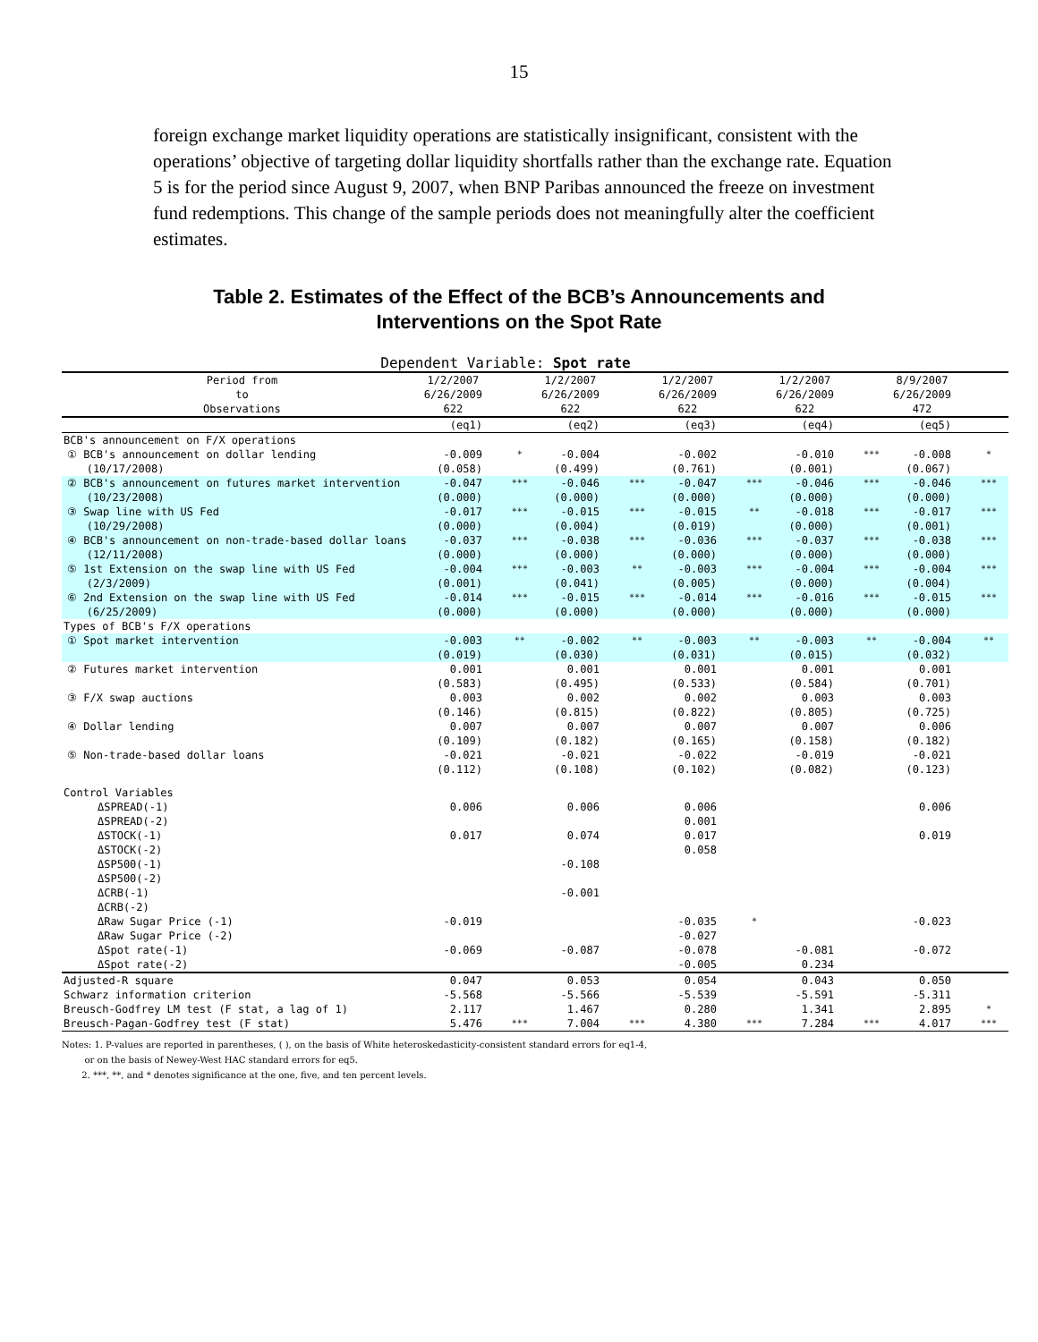15
foreign exchange market liquidity operations are statistically insignificant, consistent with the operations’ objective of targeting dollar liquidity shortfalls rather than the exchange rate. Equation 5 is for the period since August 9, 2007, when BNP Paribas announced the freeze on investment fund redemptions. This change of the sample periods does not meaningfully alter the coefficient estimates.
Table 2. Estimates of the Effect of the BCB’s Announcements and
Interventions on the Spot Rate
Dependent Variable: Spot rate
| Period from to Observations | 1/2/2007 6/26/2009 622 | | 1/2/2007 6/26/2009 622 | | 1/2/2007 6/26/2009 622 | | 1/2/2007 6/26/2009 622 | | 8/9/2007 6/26/2009 472 | |
| --- | --- | --- | --- | --- | --- | --- | --- | --- | --- | --- |
| | (eq1) | | (eq2) | | (eq3) | | (eq4) | | (eq5) | |
| BCB's announcement on F/X operations | | | | | | | | | | |
| ① BCB's announcement on dollar lending (10/17/2008) | -0.009 (0.058) | * | -0.004 (0.499) | | -0.002 (0.761) | | -0.010 (0.001) | *** | -0.008 (0.067) | * |
| ② BCB's announcement on futures market intervention (10/23/2008) | -0.047 (0.000) | *** | -0.046 (0.000) | *** | -0.047 (0.000) | *** | -0.046 (0.000) | *** | -0.046 (0.000) | *** |
| ③ Swap line with US Fed (10/29/2008) | -0.017 (0.000) | *** | -0.015 (0.004) | *** | -0.015 (0.019) | ** | -0.018 (0.000) | *** | -0.017 (0.001) | *** |
| ④ BCB's announcement on non-trade-based dollar loans (12/11/2008) | -0.037 (0.000) | *** | -0.038 (0.000) | *** | -0.036 (0.000) | *** | -0.037 (0.000) | *** | -0.038 (0.000) | *** |
| ⑤ 1st Extension on the swap line with US Fed (2/3/2009) | -0.004 (0.001) | *** | -0.003 (0.041) | ** | -0.003 (0.005) | *** | -0.004 (0.000) | *** | -0.004 (0.004) | *** |
| ⑥ 2nd Extension on the swap line with US Fed (6/25/2009) | -0.014 (0.000) | *** | -0.015 (0.000) | *** | -0.014 (0.000) | *** | -0.016 (0.000) | *** | -0.015 (0.000) | *** |
| Types of BCB's F/X operations | | | | | | | | | | |
| ① Spot market intervention | -0.003 (0.019) | ** | -0.002 (0.030) | ** | -0.003 (0.031) | ** | -0.003 (0.015) | ** | -0.004 (0.032) | ** |
| ② Futures market intervention | 0.001 (0.583) | | 0.001 (0.495) | | 0.001 (0.533) | | 0.001 (0.584) | | 0.001 (0.701) | |
| ③ F/X swap auctions | 0.003 (0.146) | | 0.002 (0.815) | | 0.002 (0.822) | | 0.003 (0.805) | | 0.003 (0.725) | |
| ④ Dollar lending | 0.007 (0.109) | | 0.007 (0.182) | | 0.007 (0.165) | | 0.007 (0.158) | | 0.006 (0.182) | |
| ⑤ Non-trade-based dollar loans | -0.021 (0.112) | | -0.021 (0.108) | | -0.022 (0.102) | | -0.019 (0.082) | | -0.021 (0.123) | |
| Control Variables | | | | | | | | | | |
| ΔSPREAD(-1) | 0.006 | | 0.006 | | 0.006 | | | | 0.006 | |
| ΔSPREAD(-2) | | | | | 0.001 | | | | | |
| ΔSTOCK(-1) | 0.017 | | 0.074 | | 0.017 | | | | 0.019 | |
| ΔSTOCK(-2) | | | | | 0.058 | | | | | |
| ΔSP500(-1) | | | -0.108 | | | | | | | |
| ΔSP500(-2) | | | | | | | | | | |
| ΔCRB(-1) | | | -0.001 | | | | | | | |
| ΔCRB(-2) | | | | | | | | | | |
| ΔRaw Sugar Price (-1) | -0.019 | | | | -0.035 | * | | | -0.023 | |
| ΔRaw Sugar Price (-2) | | | | | -0.027 | | | | | |
| ΔSpot rate(-1) | -0.069 | | -0.087 | | -0.078 | | -0.081 | | -0.072 | |
| ΔSpot rate(-2) | | | | | -0.005 | | 0.234 | | | |
| Adjusted-R square | 0.047 | | 0.053 | | 0.054 | | 0.043 | | 0.050 | |
| Schwarz information criterion | -5.568 | | -5.566 | | -5.539 | | -5.591 | | -5.311 | |
| Breusch-Godfrey LM test (F stat, a lag of 1) | 2.117 | | 1.467 | | 0.280 | | 1.341 | | 2.895 | * |
| Breusch-Pagan-Godfrey test (F stat) | 5.476 | *** | 7.004 | *** | 4.380 | *** | 7.284 | *** | 4.017 | *** |
Notes: 1. P-values are reported in parentheses, ( ), on the basis of White heteroskedasticity-consistent standard errors for eq1-4,
or on the basis of Newey-West HAC standard errors for eq5.
2. ***, **, and * denotes significance at the one, five, and ten percent levels.